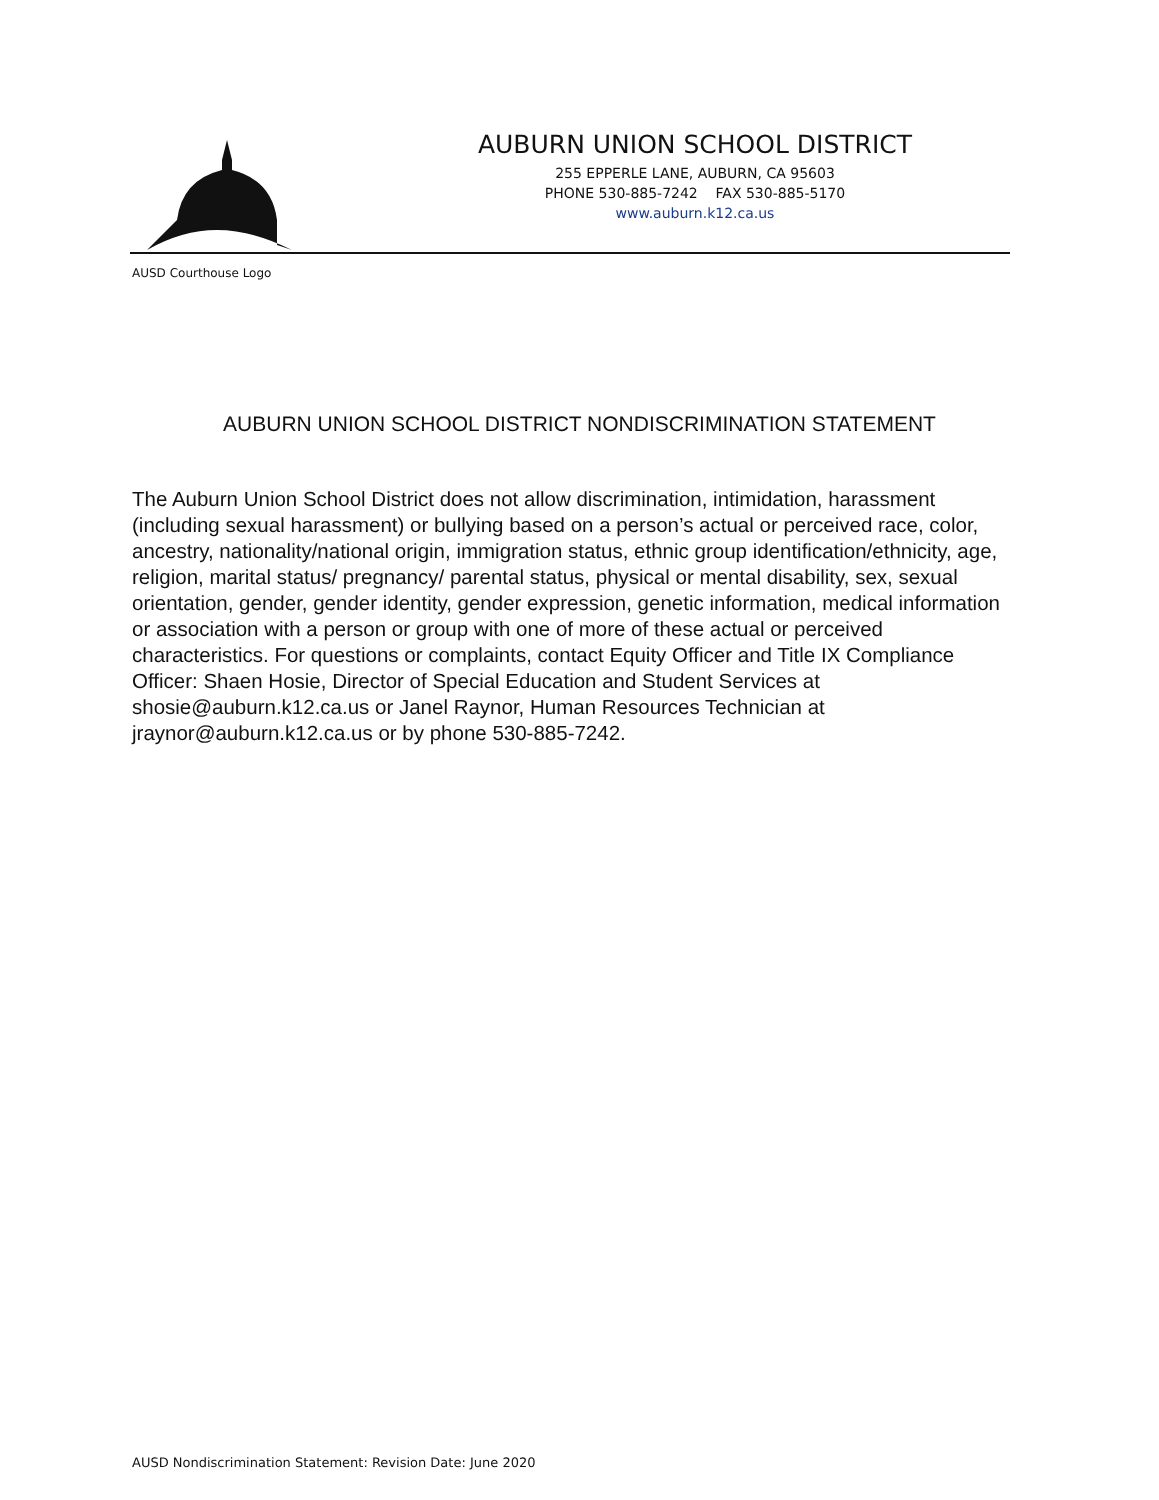AUBURN UNION SCHOOL DISTRICT
255 EPPERLE LANE, AUBURN, CA 95603
PHONE 530-885-7242 FAX 530-885-5170
www.auburn.k12.ca.us
AUSD Courthouse Logo
AUBURN UNION SCHOOL DISTRICT NONDISCRIMINATION STATEMENT
The Auburn Union School District does not allow discrimination, intimidation, harassment (including sexual harassment) or bullying based on a person’s actual or perceived race, color, ancestry, nationality/national origin, immigration status, ethnic group identification/ethnicity, age, religion, marital status/ pregnancy/ parental status, physical or mental disability, sex, sexual orientation, gender, gender identity, gender expression, genetic information, medical information or association with a person or group with one of more of these actual or perceived characteristics. For questions or complaints, contact Equity Officer and Title IX Compliance Officer: Shaen Hosie, Director of Special Education and Student Services at shosie@auburn.k12.ca.us or Janel Raynor, Human Resources Technician at jraynor@auburn.k12.ca.us or by phone 530-885-7242.
AUSD Nondiscrimination Statement: Revision Date: June 2020